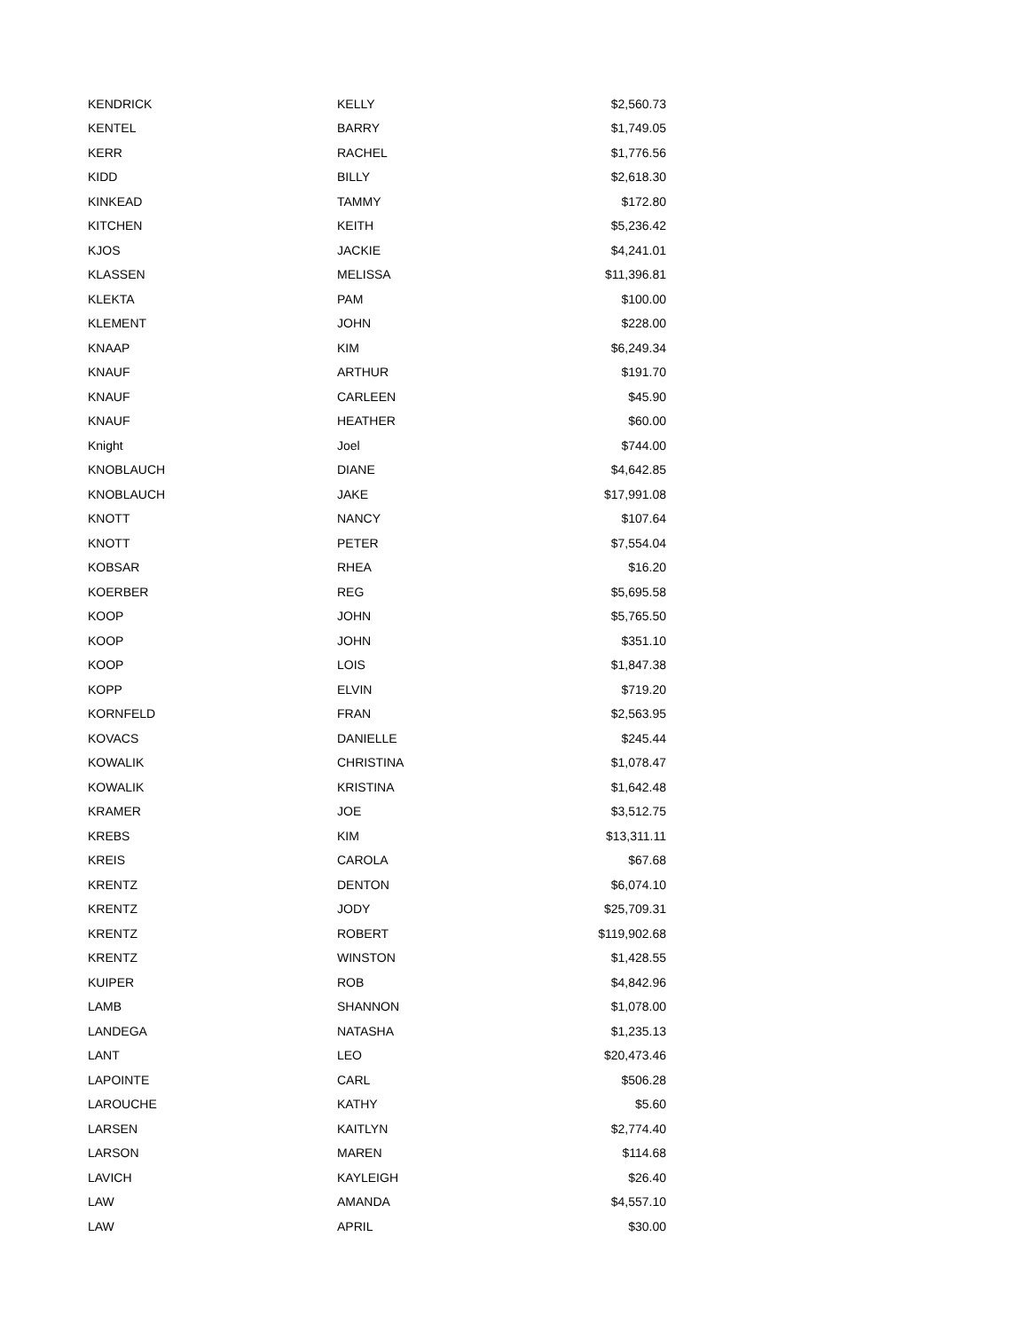| KENDRICK | KELLY | $2,560.73 |
| KENTEL | BARRY | $1,749.05 |
| KERR | RACHEL | $1,776.56 |
| KIDD | BILLY | $2,618.30 |
| KINKEAD | TAMMY | $172.80 |
| KITCHEN | KEITH | $5,236.42 |
| KJOS | JACKIE | $4,241.01 |
| KLASSEN | MELISSA | $11,396.81 |
| KLEKTA | PAM | $100.00 |
| KLEMENT | JOHN | $228.00 |
| KNAAP | KIM | $6,249.34 |
| KNAUF | ARTHUR | $191.70 |
| KNAUF | CARLEEN | $45.90 |
| KNAUF | HEATHER | $60.00 |
| Knight | Joel | $744.00 |
| KNOBLAUCH | DIANE | $4,642.85 |
| KNOBLAUCH | JAKE | $17,991.08 |
| KNOTT | NANCY | $107.64 |
| KNOTT | PETER | $7,554.04 |
| KOBSAR | RHEA | $16.20 |
| KOERBER | REG | $5,695.58 |
| KOOP | JOHN | $5,765.50 |
| KOOP | JOHN | $351.10 |
| KOOP | LOIS | $1,847.38 |
| KOPP | ELVIN | $719.20 |
| KORNFELD | FRAN | $2,563.95 |
| KOVACS | DANIELLE | $245.44 |
| KOWALIK | CHRISTINA | $1,078.47 |
| KOWALIK | KRISTINA | $1,642.48 |
| KRAMER | JOE | $3,512.75 |
| KREBS | KIM | $13,311.11 |
| KREIS | CAROLA | $67.68 |
| KRENTZ | DENTON | $6,074.10 |
| KRENTZ | JODY | $25,709.31 |
| KRENTZ | ROBERT | $119,902.68 |
| KRENTZ | WINSTON | $1,428.55 |
| KUIPER | ROB | $4,842.96 |
| LAMB | SHANNON | $1,078.00 |
| LANDEGA | NATASHA | $1,235.13 |
| LANT | LEO | $20,473.46 |
| LAPOINTE | CARL | $506.28 |
| LAROUCHE | KATHY | $5.60 |
| LARSEN | KAITLYN | $2,774.40 |
| LARSON | MAREN | $114.68 |
| LAVICH | KAYLEIGH | $26.40 |
| LAW | AMANDA | $4,557.10 |
| LAW | APRIL | $30.00 |